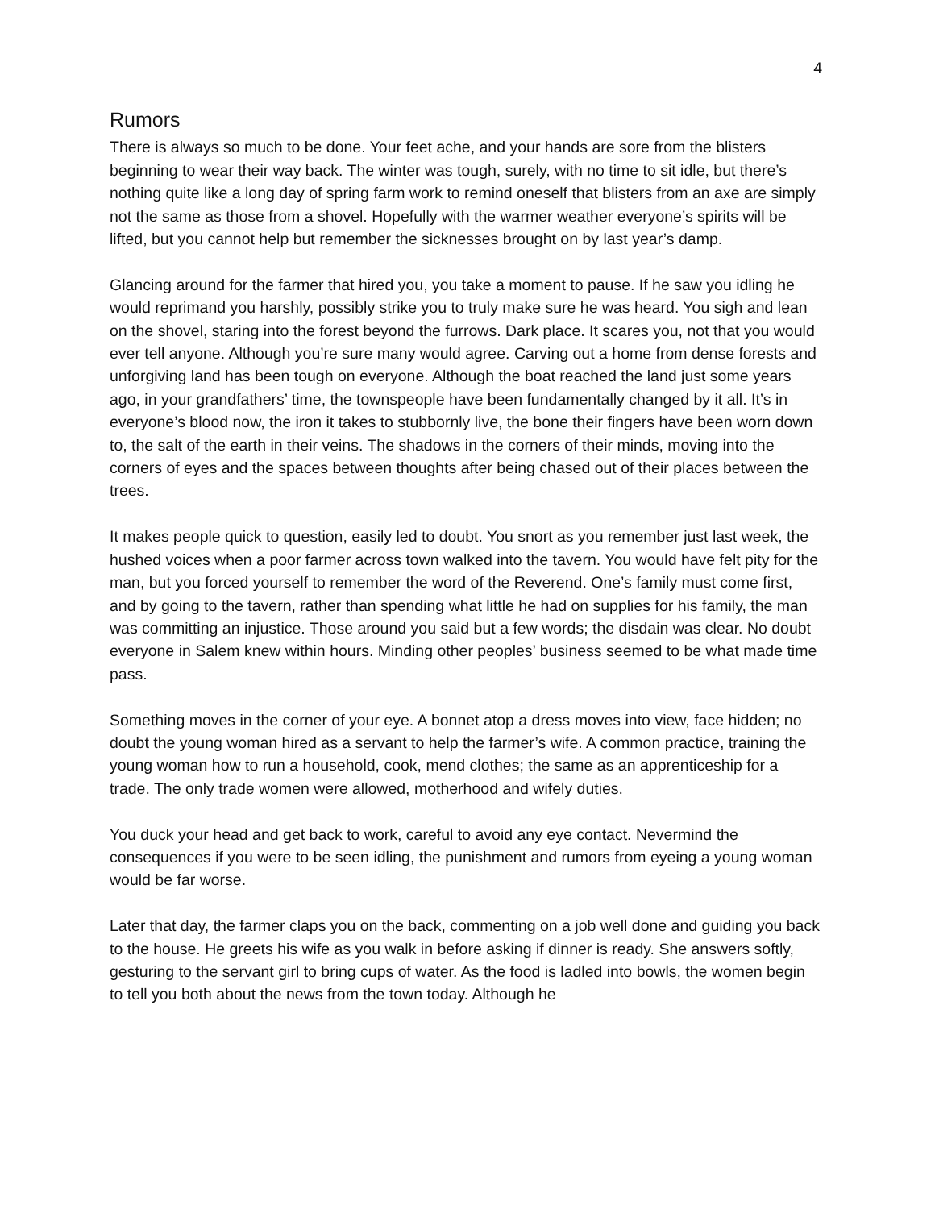4
Rumors
There is always so much to be done. Your feet ache, and your hands are sore from the blisters beginning to wear their way back. The winter was tough, surely, with no time to sit idle, but there’s nothing quite like a long day of spring farm work to remind oneself that blisters from an axe are simply not the same as those from a shovel. Hopefully with the warmer weather everyone’s spirits will be lifted, but you cannot help but remember the sicknesses brought on by last year’s damp.
Glancing around for the farmer that hired you, you take a moment to pause. If he saw you idling he would reprimand you harshly, possibly strike you to truly make sure he was heard. You sigh and lean on the shovel, staring into the forest beyond the furrows. Dark place. It scares you, not that you would ever tell anyone. Although you’re sure many would agree. Carving out a home from dense forests and unforgiving land has been tough on everyone. Although the boat reached the land just some years ago, in your grandfathers’ time, the townspeople have been fundamentally changed by it all. It’s in everyone’s blood now, the iron it takes to stubbornly live, the bone their fingers have been worn down to, the salt of the earth in their veins. The shadows in the corners of their minds, moving into the corners of eyes and the spaces between thoughts after being chased out of their places between the trees.
It makes people quick to question, easily led to doubt. You snort as you remember just last week, the hushed voices when a poor farmer across town walked into the tavern. You would have felt pity for the man, but you forced yourself to remember the word of the Reverend. One’s family must come first, and by going to the tavern, rather than spending what little he had on supplies for his family, the man was committing an injustice. Those around you said but a few words; the disdain was clear. No doubt everyone in Salem knew within hours. Minding other peoples’ business seemed to be what made time pass.
Something moves in the corner of your eye. A bonnet atop a dress moves into view, face hidden; no doubt the young woman hired as a servant to help the farmer’s wife. A common practice, training the young woman how to run a household, cook, mend clothes; the same as an apprenticeship for a trade. The only trade women were allowed, motherhood and wifely duties.
You duck your head and get back to work, careful to avoid any eye contact. Nevermind the consequences if you were to be seen idling, the punishment and rumors from eyeing a young woman would be far worse.
Later that day, the farmer claps you on the back, commenting on a job well done and guiding you back to the house. He greets his wife as you walk in before asking if dinner is ready. She answers softly, gesturing to the servant girl to bring cups of water. As the food is ladled into bowls, the women begin to tell you both about the news from the town today. Although he